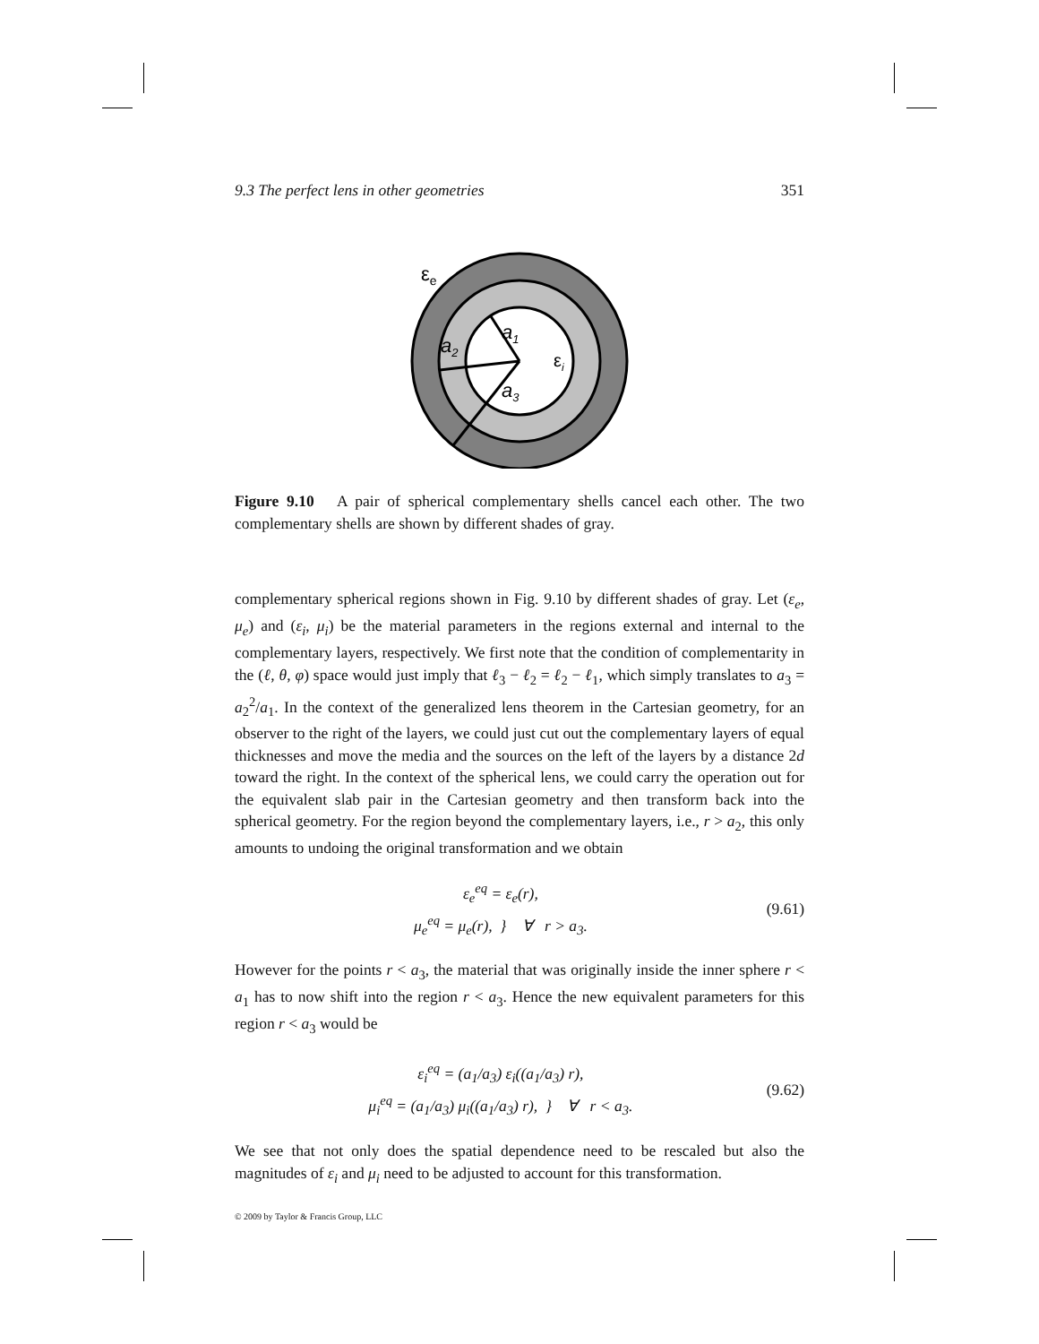9.3 The perfect lens in other geometries 351
εe
a1
a2
a3
εi
Figure 9.10 A pair of spherical complementary shells cancel each other. The two complementary shells are shown by different shades of gray.
complementary spherical regions shown in Fig. 9.10 by different shades of gray. Let (ε<sub>e</sub>, μ<sub>e</sub>) and (ε<sub>i</sub>, μ<sub>i</sub>) be the material parameters in the regions external and internal to the complementary layers, respectively. We first note that the condition of complementarity in the (ℓ, θ, φ) space would just imply that ℓ<sub>3</sub> − ℓ<sub>2</sub> = ℓ<sub>2</sub> − ℓ<sub>1</sub>, which simply translates to a<sub>3</sub> = a<sub>2</sub><sup>2</sup>/a<sub>1</sub>. In the context of the generalized lens theorem in the Cartesian geometry, for an observer to the right of the layers, we could just cut out the complementary layers of equal thicknesses and move the media and the sources on the left of the layers by a distance 2d toward the right. In the context of the spherical lens, we could carry the operation out for the equivalent slab pair in the Cartesian geometry and then transform back into the spherical geometry. For the region beyond the complementary layers, i.e., r > a<sub>2</sub>, this only amounts to undoing the original transformation and we obtain
ε<sub>e</sub><sup>eq</sup> = ε<sub>e</sub>(r),
μ<sub>e</sub><sup>eq</sup> = μ<sub>e</sub>(r), } ∀ r > a<sub>3</sub>.
(9.61)
However for the points r < a<sub>3</sub>, the material that was originally inside the inner sphere r < a<sub>1</sub> has to now shift into the region r < a<sub>3</sub>. Hence the new equivalent parameters for this region r < a<sub>3</sub> would be
ε<sub>i</sub><sup>eq</sup> = (a<sub>1</sub>/a<sub>3</sub>) ε<sub>i</sub>((a<sub>1</sub>/a<sub>3</sub>) r),
μ<sub>i</sub><sup>eq</sup> = (a<sub>1</sub>/a<sub>3</sub>) μ<sub>i</sub>((a<sub>1</sub>/a<sub>3</sub>) r), } ∀ r < a<sub>3</sub>.
(9.62)
We see that not only does the spatial dependence need to be rescaled but also the magnitudes of ε<sub>i</sub> and μ<sub>i</sub> need to be adjusted to account for this transformation.
© 2009 by Taylor & Francis Group, LLC